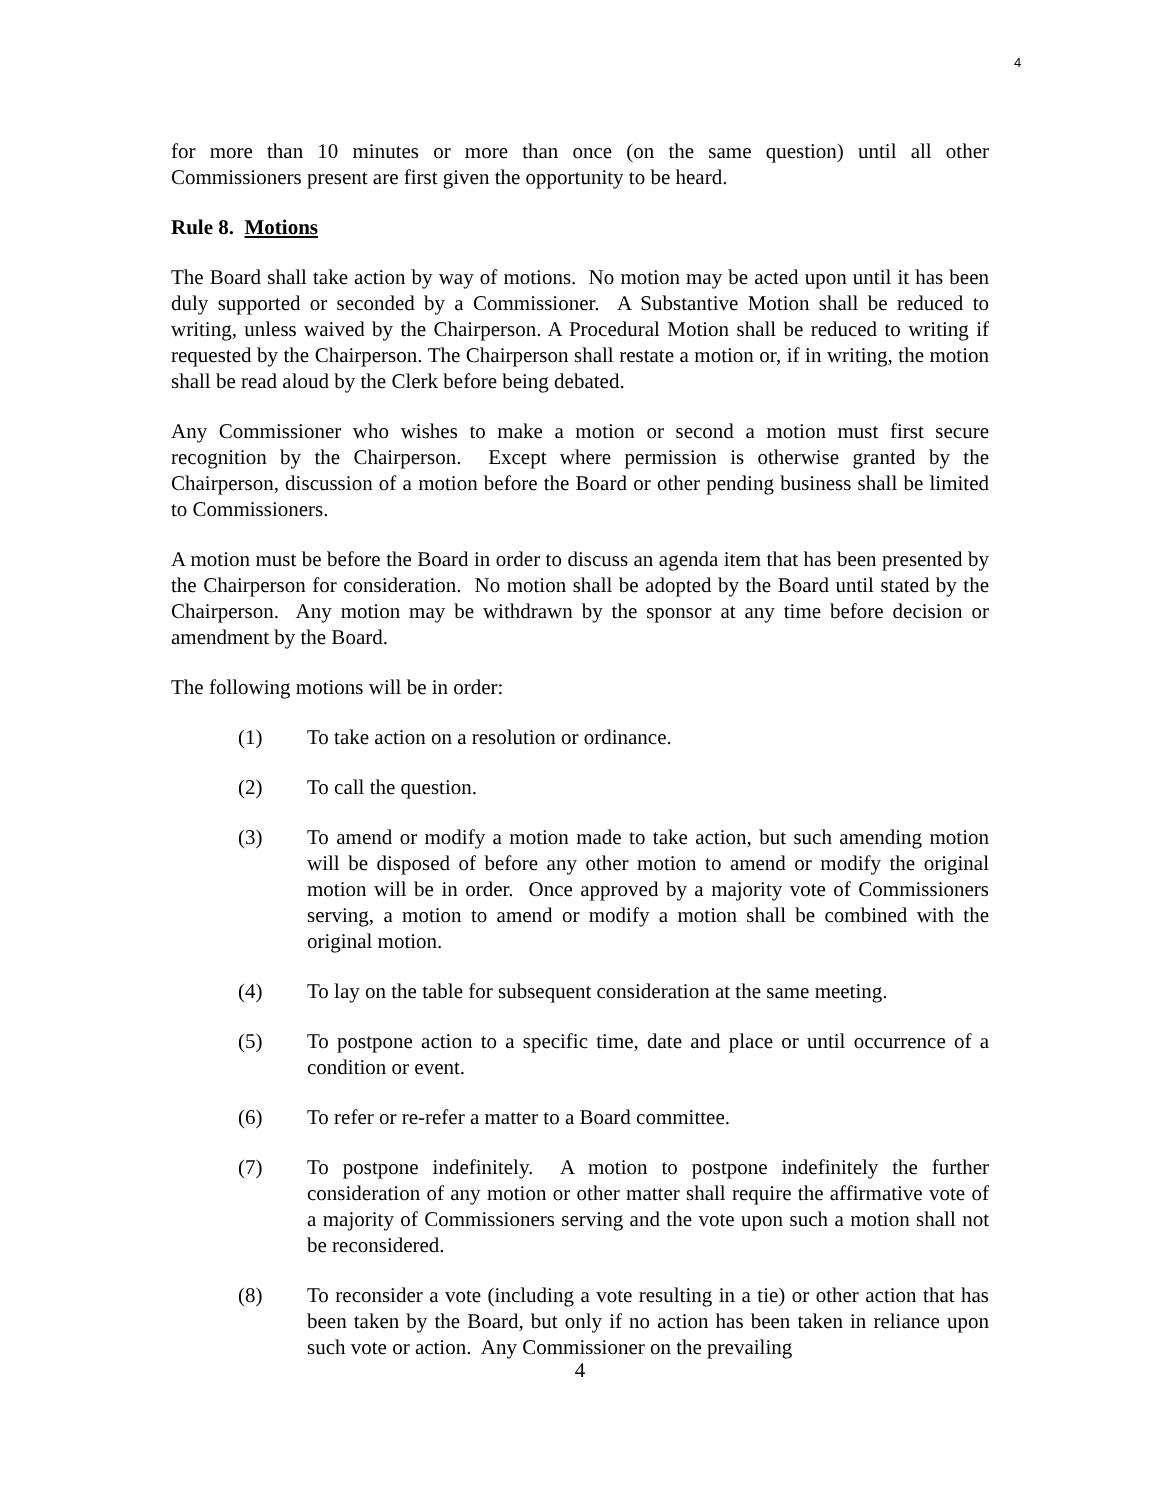4
for more than 10 minutes or more than once (on the same question) until all other Commissioners present are first given the opportunity to be heard.
Rule 8. Motions
The Board shall take action by way of motions. No motion may be acted upon until it has been duly supported or seconded by a Commissioner. A Substantive Motion shall be reduced to writing, unless waived by the Chairperson. A Procedural Motion shall be reduced to writing if requested by the Chairperson. The Chairperson shall restate a motion or, if in writing, the motion shall be read aloud by the Clerk before being debated.
Any Commissioner who wishes to make a motion or second a motion must first secure recognition by the Chairperson. Except where permission is otherwise granted by the Chairperson, discussion of a motion before the Board or other pending business shall be limited to Commissioners.
A motion must be before the Board in order to discuss an agenda item that has been presented by the Chairperson for consideration. No motion shall be adopted by the Board until stated by the Chairperson. Any motion may be withdrawn by the sponsor at any time before decision or amendment by the Board.
The following motions will be in order:
(1) To take action on a resolution or ordinance.
(2) To call the question.
(3) To amend or modify a motion made to take action, but such amending motion will be disposed of before any other motion to amend or modify the original motion will be in order. Once approved by a majority vote of Commissioners serving, a motion to amend or modify a motion shall be combined with the original motion.
(4) To lay on the table for subsequent consideration at the same meeting.
(5) To postpone action to a specific time, date and place or until occurrence of a condition or event.
(6) To refer or re-refer a matter to a Board committee.
(7) To postpone indefinitely. A motion to postpone indefinitely the further consideration of any motion or other matter shall require the affirmative vote of a majority of Commissioners serving and the vote upon such a motion shall not be reconsidered.
(8) To reconsider a vote (including a vote resulting in a tie) or other action that has been taken by the Board, but only if no action has been taken in reliance upon such vote or action. Any Commissioner on the prevailing
4